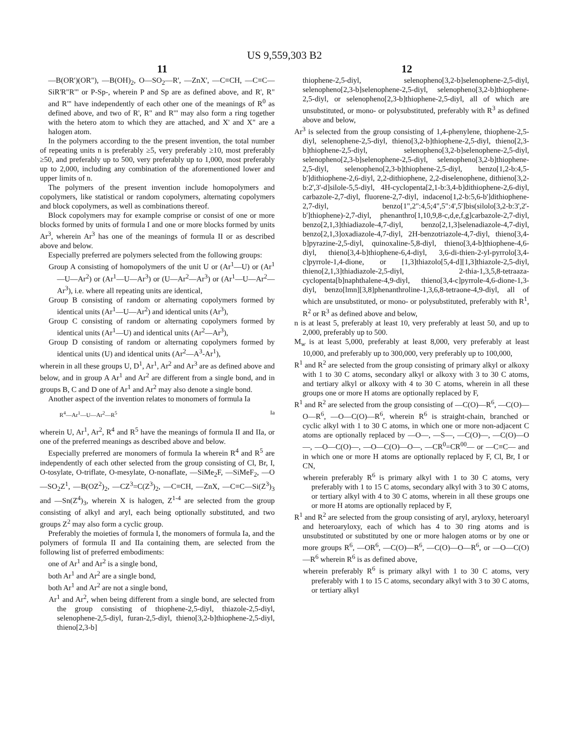US 9,559,303 B2
11 12
—B(OR')(OR"), —B(OH)<sub>2</sub>, O—SO<sub>2</sub>—R', —ZnX', —C≡CH, —C≡C—SiR'R"R'" or P-Sp-, wherein P and Sp are as defined above, and R', R" and R'" have independently of each other one of the meanings of R<sup>0</sup> as defined above, and two of R', R" and R'" may also form a ring together with the hetero atom to which they are attached, and X' and X" are a halogen atom.
In the polymers according to the the present invention, the total number of repeating units n is preferably ≥5, very preferably ≥10, most preferably ≥50, and preferably up to 500, very preferably up to 1,000, most preferably up to 2,000, including any combination of the aforementioned lower and upper limits of n.
The polymers of the present invention include homopolymers and copolymers, like statistical or random copolymers, alternating copolymers and block copolymers, as well as combinations thereof.
Block copolymers may for example comprise or consist of one or more blocks formed by units of formula I and one or more blocks formed by units Ar<sup>3</sup>, wherein Ar<sup>3</sup> has one of the meanings of formula II or as described above and below.
Especially preferred are polymers selected from the following groups:
Group A consisting of homopolymers of the unit U or (Ar<sup>1</sup>—U) or (Ar<sup>1</sup>—U—Ar<sup>2</sup>) or (Ar<sup>1</sup>—U—Ar<sup>3</sup>) or (U—Ar<sup>2</sup>—Ar<sup>3</sup>) or (Ar<sup>1</sup>—U—Ar<sup>2</sup>—Ar<sup>3</sup>), i.e. where all repeating units are identical,
Group B consisting of random or alternating copolymers formed by identical units (Ar<sup>1</sup>—U—Ar<sup>2</sup>) and identical units (Ar<sup>3</sup>),
Group C consisting of random or alternating copolymers formed by identical units (Ar<sup>1</sup>—U) and identical units (Ar<sup>2</sup>—Ar<sup>3</sup>),
Group D consisting of random or alternating copolymers formed by identical units (U) and identical units (Ar<sup>2</sup>—A<sup>3</sup>-Ar<sup>1</sup>),
wherein in all these groups U, D<sup>1</sup>, Ar<sup>1</sup>, Ar<sup>2</sup> and Ar<sup>3</sup> are as defined above and below, and in group A Ar<sup>1</sup> and Ar<sup>2</sup> are different from a single bond, and in groups B, C and D one of Ar<sup>1</sup> and Ar<sup>2</sup> may also denote a single bond.
Another aspect of the invention relates to monomers of formula Ia
R<sup>4</sup>—Ar<sup>1</sup>—U—Ar<sup>2</sup>—R<sup>5</sup> Ia
wherein U, Ar<sup>1</sup>, Ar<sup>2</sup>, R<sup>4</sup> and R<sup>5</sup> have the meanings of formula II and IIa, or one of the preferred meanings as described above and below.
Especially preferred are monomers of formula Ia wherein R<sup>4</sup> and R<sup>5</sup> are independently of each other selected from the group consisting of Cl, Br, I, O-tosylate, O-triflate, O-mesylate, O-nonaflate, —SiMe<sub>2</sub>F, —SiMeF<sub>2</sub>, —O—SO<sub>2</sub>Z<sup>1</sup>, —B(OZ<sup>2</sup>)<sub>2</sub>, —CZ<sup>3</sup>=C(Z<sup>3</sup>)<sub>2</sub>, —C≡CH, —ZnX, —C≡C—Si(Z<sup>3</sup>)<sub>3</sub> and —Sn(Z<sup>4</sup>)<sub>3</sub>, wherein X is halogen, Z<sup>1-4</sup> are selected from the group consisting of alkyl and aryl, each being optionally substituted, and two groups Z<sup>2</sup> may also form a cyclic group.
Preferably the moieties of formula I, the monomers of formula Ia, and the polymers of formula II and IIa containing them, are selected from the following list of preferred embodiments:
one of Ar<sup>1</sup> and Ar<sup>2</sup> is a single bond,
both Ar<sup>1</sup> and Ar<sup>2</sup> are a single bond,
both Ar<sup>1</sup> and Ar<sup>2</sup> are not a single bond,
Ar<sup>1</sup> and Ar<sup>2</sup>, when being different from a single bond, are selected from the group consisting of thiophene-2,5-diyl, thiazole-2,5-diyl, selenophene-2,5-diyl, furan-2,5-diyl, thieno[3,2-b]thiophene-2,5-diyl, thieno[2,3-b]
thiophene-2,5-diyl, selenopheno[3,2-b]selenophene-2,5-diyl, selenopheno[2,3-b]selenophene-2,5-diyl, selenopheno[3,2-b]thiophene-2,5-diyl, or selenopheno[2,3-b]thiophene-2,5-diyl, all of which are unsubstituted, or mono- or polysubstituted, preferably with R<sup>3</sup> as defined above and below,
Ar<sup>3</sup> is selected from the group consisting of 1,4-phenylene, thiophene-2,5-diyl, selenophene-2,5-diyl, thieno[3,2-b]thiophene-2,5-diyl, thieno[2,3-b]thiophene-2,5-diyl, selenopheno[3,2-b]selenophene-2,5-diyl, selenopheno[2,3-b]selenophene-2,5-diyl, selenopheno[3,2-b]thiophene-2,5-diyl, selenopheno[2,3-b]thiophene-2,5-diyl, benzo[1,2-b:4,5-b']dithiophene-2,6-diyl, 2,2-dithiophene, 2,2-diselenophene, dithieno[3,2-b:2',3'-d]silole-5,5-diyl, 4H-cyclopenta[2,1-b:3,4-b]dithiophene-2,6-diyl, carbazole-2,7-diyl, fluorene-2,7-diyl, indaceno[1,2-b:5,6-b']dithiophene-2,7-diyl, benzo[1",2":4,5;4",5":4',5']bis(silolo[3,2-b:3',2'-b']thiophene)-2,7-diyl, phenanthro[1,10,9,8-c,d,e,f,g]carbazole-2,7-diyl, benzo[2,1,3]thiadiazole-4,7-diyl, benzo[2,1,3]selenadiazole-4,7-diyl, benzo[2,1,3]oxadiazole-4,7-diyl, 2H-benzotriazole-4,7-diyl, thieno[3,4-b]pyrazine-2,5-diyl, quinoxaline-5,8-diyl, thieno[3,4-b]thiophene-4,6-diyl, thieno[3,4-b]thiophene-6,4-diyl, 3,6-di-thien-2-yl-pyrrolo[3,4-c]pyrrole-1,4-dione, or [1,3]thiazolo[5,4-d][1,3]thiazole-2,5-diyl, thieno[2,1,3]thiadiazole-2,5-diyl, 2-thia-1,3,5,8-tetraaza-cyclopenta[b]naphthalene-4,9-diyl, thieno[3,4-c]pyrrole-4,6-dione-1,3-diyl, benzo[lmn][3,8]phenanthroline-1,3,6,8-tetraone-4,9-diyl, all of which are unsubstituted, or mono- or polysubstituted, preferably with R<sup>1</sup>, R<sup>2</sup> or R<sup>3</sup> as defined above and below,
n is at least 5, preferably at least 10, very preferably at least 50, and up to 2,000, preferably up to 500.
M<sub>w</sub> is at least 5,000, preferably at least 8,000, very preferably at least 10,000, and preferably up to 300,000, very preferably up to 100,000,
R<sup>1</sup> and R<sup>2</sup> are selected from the group consisting of primary alkyl or alkoxy with 1 to 30 C atoms, secondary alkyl or alkoxy with 3 to 30 C atoms, and tertiary alkyl or alkoxy with 4 to 30 C atoms, wherein in all these groups one or more H atoms are optionally replaced by F,
R<sup>1</sup> and R<sup>2</sup> are selected from the group consisting of —C(O)—R<sup>6</sup>, —C(O)—O—R<sup>6</sup>, —O—C(O)—R<sup>6</sup>, wherein R<sup>6</sup> is straight-chain, branched or cyclic alkyl with 1 to 30 C atoms, in which one or more non-adjacent C atoms are optionally replaced by —O—, —S—, —C(O)—, —C(O)—O—, —O—C(O)—, —O—C(O)—O—, —CR<sup>0</sup>=CR<sup>00</sup>— or —C≡C— and in which one or more H atoms are optionally replaced by F, Cl, Br, I or CN,
wherein preferably R<sup>6</sup> is primary alkyl with 1 to 30 C atoms, very preferably with 1 to 15 C atoms, secondary alkyl with 3 to 30 C atoms, or tertiary alkyl with 4 to 30 C atoms, wherein in all these groups one or more H atoms are optionally replaced by F,
R<sup>1</sup> and R<sup>2</sup> are selected from the group consisting of aryl, aryloxy, heteroaryl and heteroaryloxy, each of which has 4 to 30 ring atoms and is unsubstituted or substituted by one or more halogen atoms or by one or more groups R<sup>6</sup>, —OR<sup>6</sup>, —C(O)—R<sup>6</sup>, —C(O)—O—R<sup>6</sup>, or —O—C(O)—R<sup>6</sup> wherein R<sup>6</sup> is as defined above,
wherein preferably R<sup>6</sup> is primary alkyl with 1 to 30 C atoms, very preferably with 1 to 15 C atoms, secondary alkyl with 3 to 30 C atoms, or tertiary alkyl